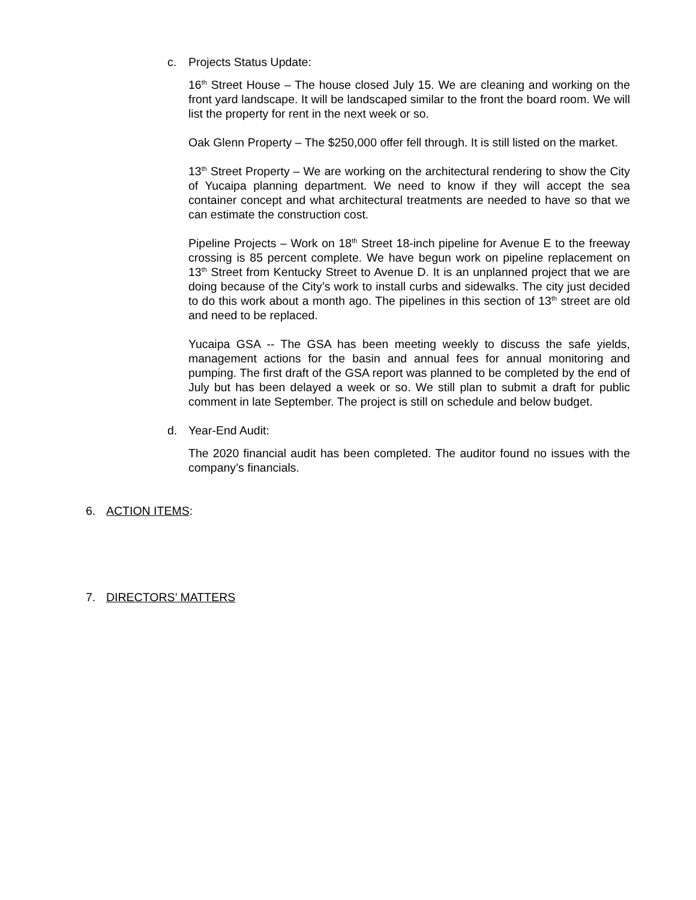c. Projects Status Update:
16<sup>th</sup> Street House – The house closed July 15. We are cleaning and working on the front yard landscape. It will be landscaped similar to the front the board room. We will list the property for rent in the next week or so.
Oak Glenn Property – The $250,000 offer fell through. It is still listed on the market.
13<sup>th</sup> Street Property – We are working on the architectural rendering to show the City of Yucaipa planning department. We need to know if they will accept the sea container concept and what architectural treatments are needed to have so that we can estimate the construction cost.
Pipeline Projects – Work on 18<sup>th</sup> Street 18-inch pipeline for Avenue E to the freeway crossing is 85 percent complete. We have begun work on pipeline replacement on 13<sup>th</sup> Street from Kentucky Street to Avenue D. It is an unplanned project that we are doing because of the City’s work to install curbs and sidewalks. The city just decided to do this work about a month ago. The pipelines in this section of 13<sup>th</sup> street are old and need to be replaced.
Yucaipa GSA -- The GSA has been meeting weekly to discuss the safe yields, management actions for the basin and annual fees for annual monitoring and pumping. The first draft of the GSA report was planned to be completed by the end of July but has been delayed a week or so. We still plan to submit a draft for public comment in late September. The project is still on schedule and below budget.
d. Year-End Audit:
The 2020 financial audit has been completed. The auditor found no issues with the company’s financials.
6. ACTION ITEMS:
7. DIRECTORS’ MATTERS